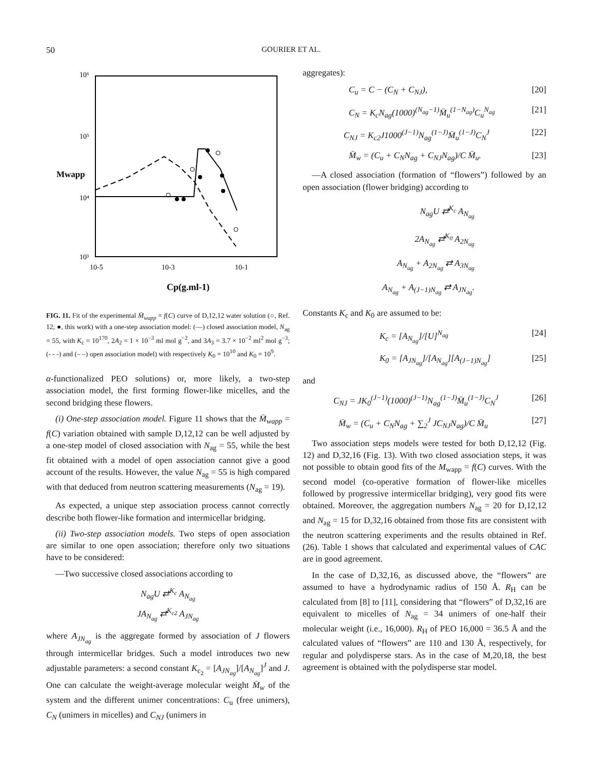50 GOURIER ET AL.
10⁶
10⁵
10⁴
10³
Mwapp
10-5
10-3
10-1
Cp(g.ml-1)
FIG. 11. Fit of the experimental M̄<sub>wapp</sub> = f(C) curve of D,12,12 water solution (○, Ref. 12; ●, this work) with a one-step association model: (—) closed association model, N<sub>ag</sub> = 55, with K<sub>c</sub> = 10<sup>170</sup>, 2A<sub>2</sub> = 1 × 10<sup>−3</sup> ml mol g<sup>−2</sup>, and 3A<sub>3</sub> = 3.7 × 10<sup>−2</sup> ml<sup>2</sup> mol g<sup>−3</sup>; (- - -) and (– –) open association model) with respectively K<sub>0</sub> = 10<sup>10</sup> and K<sub>0</sub> = 10<sup>9</sup>.
α-functionalized PEO solutions) or, more likely, a two-step association model, the first forming flower-like micelles, and the second bridging these flowers.
(i) One-step association model. Figure 11 shows that the M̄<sub>wapp</sub> = f(C) variation obtained with sample D,12,12 can be well adjusted by a one-step model of closed association with N<sub>ag</sub> = 55, while the best fit obtained with a model of open association cannot give a good account of the results. However, the value N<sub>ag</sub> = 55 is high compared with that deduced from neutron scattering measurements (N<sub>ag</sub> = 19).
As expected, a unique step association process cannot correctly describe both flower-like formation and intermicellar bridging.
(ii) Two-step association models. Two steps of open association are similar to one open association; therefore only two situations have to be considered:
—Two successive closed associations according to
N<sub>ag</sub>U ⇄<sup>K<sub>c</sub></sup> A<sub>N<sub>ag</sub></sub>
JA<sub>N<sub>ag</sub></sub> ⇄<sup>K<sub>c2</sub></sup> A<sub>JN<sub>ag</sub></sub>
where A<sub>JN<sub>ag</sub></sub> is the aggregate formed by association of J flowers through intermicellar bridges. Such a model introduces two new adjustable parameters: a second constant K<sub>c<sub>2</sub></sub> = [A<sub>JN<sub>ag</sub></sub>]/[A<sub>N<sub>ag</sub></sub>]<sup>J</sup> and J. One can calculate the weight-average molecular weight M̄<sub>w</sub> of the system and the different unimer concentrations: C<sub>u</sub> (free unimers), C<sub>N</sub> (unimers in micelles) and C<sub>NJ</sub> (unimers in
aggregates):
C<sub>u</sub> = C − (C<sub>N</sub> + C<sub>NJ</sub>), [20]
C<sub>N</sub> = K<sub>c</sub>N<sub>ag</sub>(1000)<sup>(N<sub>ag</sub>−1)</sup>M̄<sub>u</sub><sup>(1−N<sub>ag</sub>)</sup>C<sub>u</sub><sup>N<sub>ag</sub></sup> [21]
C<sub>NJ</sub> = K<sub>c2</sub>J1000<sup>(J−1)</sup>N<sub>ag</sub><sup>(1−J)</sup>M̄<sub>u</sub><sup>(1−J)</sup>C<sub>N</sub><sup>J</sup> [22]
M̄<sub>w</sub> = (C<sub>u</sub> + C<sub>N</sub>N<sub>ag</sub> + C<sub>NJ</sub>N<sub>ag</sub>)/C M̄<sub>u</sub>. [23]
—A closed association (formation of “flowers”) followed by an open association (flower bridging) according to
N<sub>ag</sub>U ⇄<sup>K<sub>c</sub></sup> A<sub>N<sub>ag</sub></sub>
2A<sub>N<sub>ag</sub></sub> ⇄<sup>K<sub>0</sub></sup> A<sub>2N<sub>ag</sub></sub>
A<sub>N<sub>ag</sub></sub> + A<sub>2N<sub>ag</sub></sub> ⇄ A<sub>3N<sub>ag</sub></sub>
A<sub>N<sub>ag</sub></sub> + A<sub>(J−1)N<sub>ag</sub></sub> ⇄ A<sub>JN<sub>ag</sub></sub>.
Constants K<sub>c</sub> and K<sub>0</sub> are assumed to be:
K<sub>c</sub> = [A<sub>N<sub>ag</sub></sub>]/[U]<sup>N<sub>ag</sub></sup> [24]
K<sub>0</sub> = [A<sub>JN<sub>ag</sub></sub>]/[A<sub>N<sub>ag</sub></sub>][A<sub>(J−1)N<sub>ag</sub></sub>] [25]
and
C<sub>NJ</sub> = JK<sub>0</sub><sup>(J−1)</sup>(1000)<sup>(J−1)</sup>N<sub>ag</sub><sup>(1−J)</sup>M̄<sub>u</sub><sup>(1−J)</sup>C<sub>N</sub><sup>J</sup> [26]
M̄<sub>w</sub> = (C<sub>u</sub> + C<sub>N</sub>N<sub>ag</sub> + ∑<sub>2</sub><sup>J</sup> JC<sub>NJ</sub>N<sub>ag</sub>)/C M̄<sub>u</sub> [27]
Two association steps models were tested for both D,12,12 (Fig. 12) and D,32,16 (Fig. 13). With two closed association steps, it was not possible to obtain good fits of the M<sub>wapp</sub> = f(C) curves. With the second model (co-operative formation of flower-like micelles followed by progressive intermicellar bridging), very good fits were obtained. Moreover, the aggregation numbers N<sub>ag</sub> = 20 for D,12,12 and N<sub>ag</sub> = 15 for D,32,16 obtained from those fits are consistent with the neutron scattering experiments and the results obtained in Ref. (26). Table 1 shows that calculated and experimental values of CAC are in good agreement.
In the case of D,32,16, as discussed above, the “flowers” are assumed to have a hydrodynamic radius of 150 Å. R<sub>H</sub> can be calculated from [8] to [11], considering that “flowers” of D,32,16 are equivalent to micelles of N<sub>ag</sub> = 34 unimers of one-half their molecular weight (i.e., 16,000). R<sub>H</sub> of PEO 16,000 = 36.5 Å and the calculated values of “flowers” are 110 and 130 Å, respectively, for regular and polydisperse stars. As in the case of M,20,18, the best agreement is obtained with the polydisperse star model.